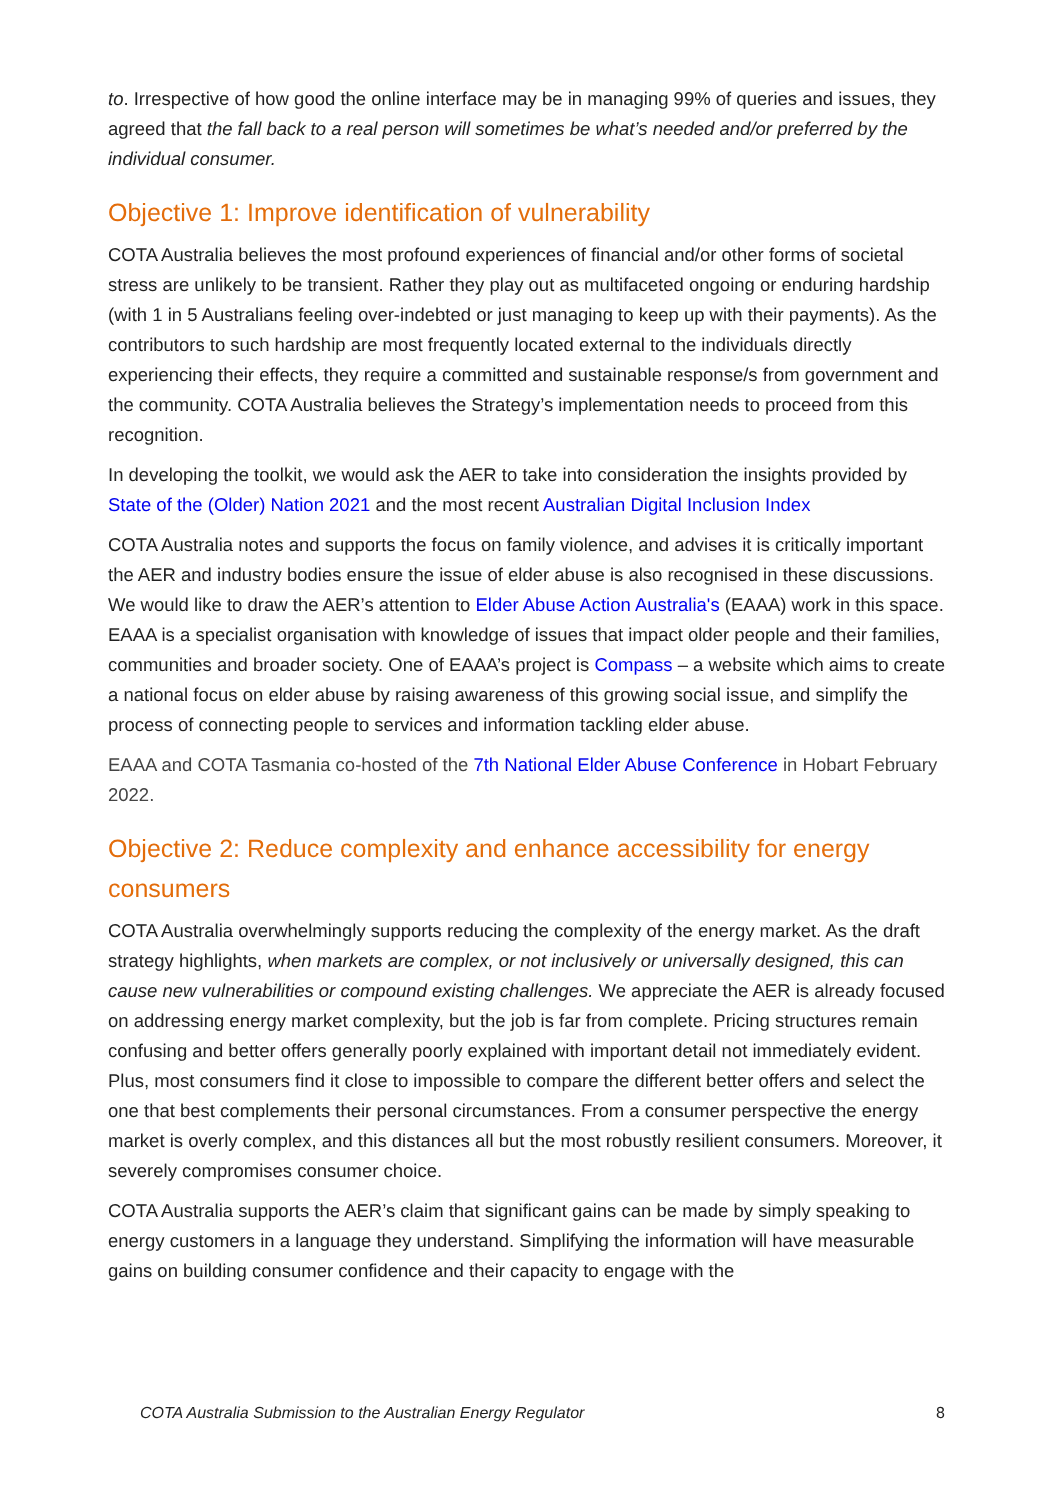to. Irrespective of how good the online interface may be in managing 99% of queries and issues, they agreed that the fall back to a real person will sometimes be what’s needed and/or preferred by the individual consumer.
Objective 1: Improve identification of vulnerability
COTA Australia believes the most profound experiences of financial and/or other forms of societal stress are unlikely to be transient. Rather they play out as multifaceted ongoing or enduring hardship (with 1 in 5 Australians feeling over-indebted or just managing to keep up with their payments). As the contributors to such hardship are most frequently located external to the individuals directly experiencing their effects, they require a committed and sustainable response/s from government and the community. COTA Australia believes the Strategy’s implementation needs to proceed from this recognition.
In developing the toolkit, we would ask the AER to take into consideration the insights provided by State of the (Older) Nation 2021 and the most recent Australian Digital Inclusion Index
COTA Australia notes and supports the focus on family violence, and advises it is critically important the AER and industry bodies ensure the issue of elder abuse is also recognised in these discussions. We would like to draw the AER’s attention to Elder Abuse Action Australia's (EAAA) work in this space. EAAA is a specialist organisation with knowledge of issues that impact older people and their families, communities and broader society. One of EAAA’s project is Compass – a website which aims to create a national focus on elder abuse by raising awareness of this growing social issue, and simplify the process of connecting people to services and information tackling elder abuse.
EAAA and COTA Tasmania co-hosted of the 7th National Elder Abuse Conference in Hobart February 2022.
Objective 2: Reduce complexity and enhance accessibility for energy consumers
COTA Australia overwhelmingly supports reducing the complexity of the energy market. As the draft strategy highlights, when markets are complex, or not inclusively or universally designed, this can cause new vulnerabilities or compound existing challenges. We appreciate the AER is already focused on addressing energy market complexity, but the job is far from complete. Pricing structures remain confusing and better offers generally poorly explained with important detail not immediately evident. Plus, most consumers find it close to impossible to compare the different better offers and select the one that best complements their personal circumstances. From a consumer perspective the energy market is overly complex, and this distances all but the most robustly resilient consumers. Moreover, it severely compromises consumer choice.
COTA Australia supports the AER’s claim that significant gains can be made by simply speaking to energy customers in a language they understand. Simplifying the information will have measurable gains on building consumer confidence and their capacity to engage with the
COTA Australia Submission to the Australian Energy Regulator 8